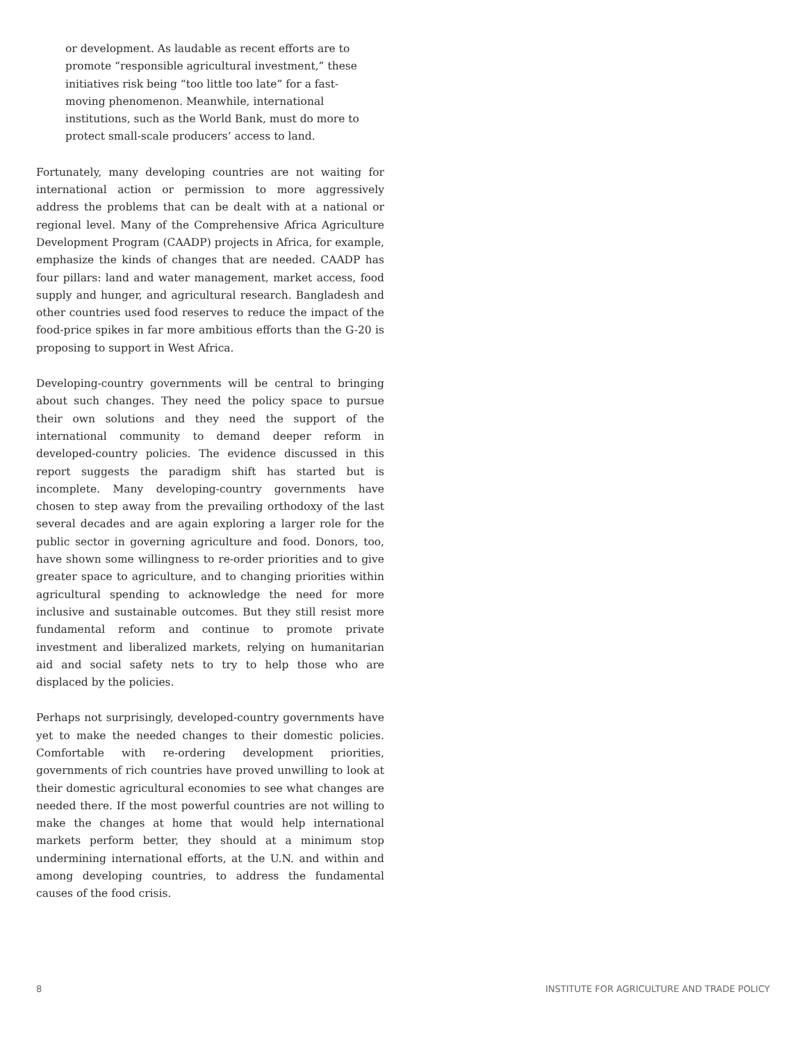or development. As laudable as recent efforts are to promote “responsible agricultural investment,” these initiatives risk being “too little too late” for a fast-moving phenomenon. Meanwhile, international institutions, such as the World Bank, must do more to protect small-scale producers’ access to land.
Fortunately, many developing countries are not waiting for international action or permission to more aggressively address the problems that can be dealt with at a national or regional level. Many of the Comprehensive Africa Agriculture Development Program (CAADP) projects in Africa, for example, emphasize the kinds of changes that are needed. CAADP has four pillars: land and water management, market access, food supply and hunger, and agricultural research. Bangladesh and other countries used food reserves to reduce the impact of the food-price spikes in far more ambitious efforts than the G-20 is proposing to support in West Africa.
Developing-country governments will be central to bringing about such changes. They need the policy space to pursue their own solutions and they need the support of the international community to demand deeper reform in developed-country policies. The evidence discussed in this report suggests the paradigm shift has started but is incomplete. Many developing-country governments have chosen to step away from the prevailing orthodoxy of the last several decades and are again exploring a larger role for the public sector in governing agriculture and food. Donors, too, have shown some willingness to re-order priorities and to give greater space to agriculture, and to changing priorities within agricultural spending to acknowledge the need for more inclusive and sustainable outcomes. But they still resist more fundamental reform and continue to promote private investment and liberalized markets, relying on humanitarian aid and social safety nets to try to help those who are displaced by the policies.
Perhaps not surprisingly, developed-country governments have yet to make the needed changes to their domestic policies. Comfortable with re-ordering development priorities, governments of rich countries have proved unwilling to look at their domestic agricultural economies to see what changes are needed there. If the most powerful countries are not willing to make the changes at home that would help international markets perform better, they should at a minimum stop undermining international efforts, at the U.N. and within and among developing countries, to address the fundamental causes of the food crisis.
8 INSTITUTE FOR AGRICULTURE AND TRADE POLICY